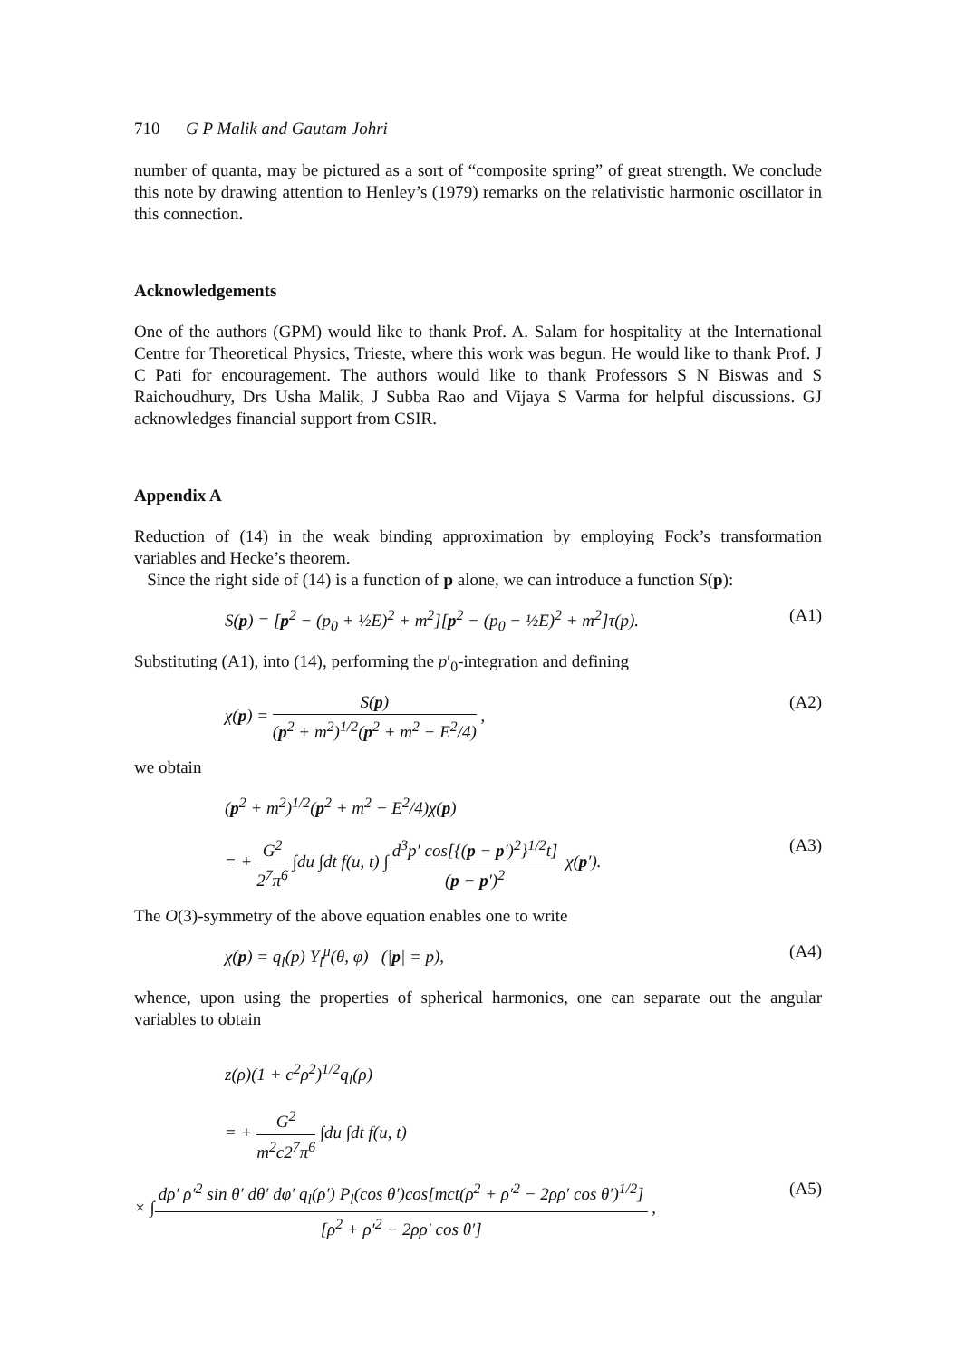710 G P Malik and Gautam Johri
number of quanta, may be pictured as a sort of “composite spring” of great strength. We conclude this note by drawing attention to Henley’s (1979) remarks on the relativistic harmonic oscillator in this connection.
Acknowledgements
One of the authors (GPM) would like to thank Prof. A. Salam for hospitality at the International Centre for Theoretical Physics, Trieste, where this work was begun. He would like to thank Prof. J C Pati for encouragement. The authors would like to thank Professors S N Biswas and S Raichoudhury, Drs Usha Malik, J Subba Rao and Vijaya S Varma for helpful discussions. GJ acknowledges financial support from CSIR.
Appendix A
Reduction of (14) in the weak binding approximation by employing Fock’s transformation variables and Hecke’s theorem.
Since the right side of (14) is a function of p alone, we can introduce a function S(p):
S(p) = [p<sup>2</sup> − (p<sub>0</sub> + ½E)<sup>2</sup> + m<sup>2</sup>][p<sup>2</sup> − (p<sub>0</sub> − ½E)<sup>2</sup> + m<sup>2</sup>]τ(p). (A1)
Substituting (A1), into (14), performing the p′<sub>0</sub>-integration and defining
χ(p) = S(p) (p<sup>2</sup> + m<sup>2</sup>)<sup>1/2</sup>(p<sup>2</sup> + m<sup>2</sup> − E<sup>2</sup>/4) , (A2)
we obtain
(p<sup>2</sup> + m<sup>2</sup>)<sup>1/2</sup>(p<sup>2</sup> + m<sup>2</sup> − E<sup>2</sup>/4)χ(p)
= + G<sup>2</sup> 2<sup>7</sup>π<sup>6</sup> ∫du ∫dt f(u, t) ∫d<sup>3</sup>p′ cos[{(p − p′)<sup>2</sup>}<sup>1/2</sup>t] (p − p′)<sup>2</sup> χ(p′). (A3)
The O(3)-symmetry of the above equation enables one to write
χ(p) = q<sub>l</sub>(p) Y<sub>l</sub><sup>μ</sup>(θ, φ) (|p| = p), (A4)
whence, upon using the properties of spherical harmonics, one can separate out the angular variables to obtain
z(ρ)(1 + c<sup>2</sup>ρ<sup>2</sup>)<sup>1/2</sup>q<sub>l</sub>(ρ)
= + G<sup>2</sup> m<sup>2</sup>c2<sup>7</sup>π<sup>6</sup> ∫du ∫dt f(u, t)
× ∫dρ′ ρ′<sup>2</sup> sin θ′ dθ′ dφ′ q<sub>l</sub>(ρ′) P<sub>l</sub>(cos θ′)cos[mct(ρ<sup>2</sup> + ρ′<sup>2</sup> − 2ρρ′ cos θ′)<sup>1/2</sup>] [ρ<sup>2</sup> + ρ′<sup>2</sup> − 2ρρ′ cos θ′] , (A5)